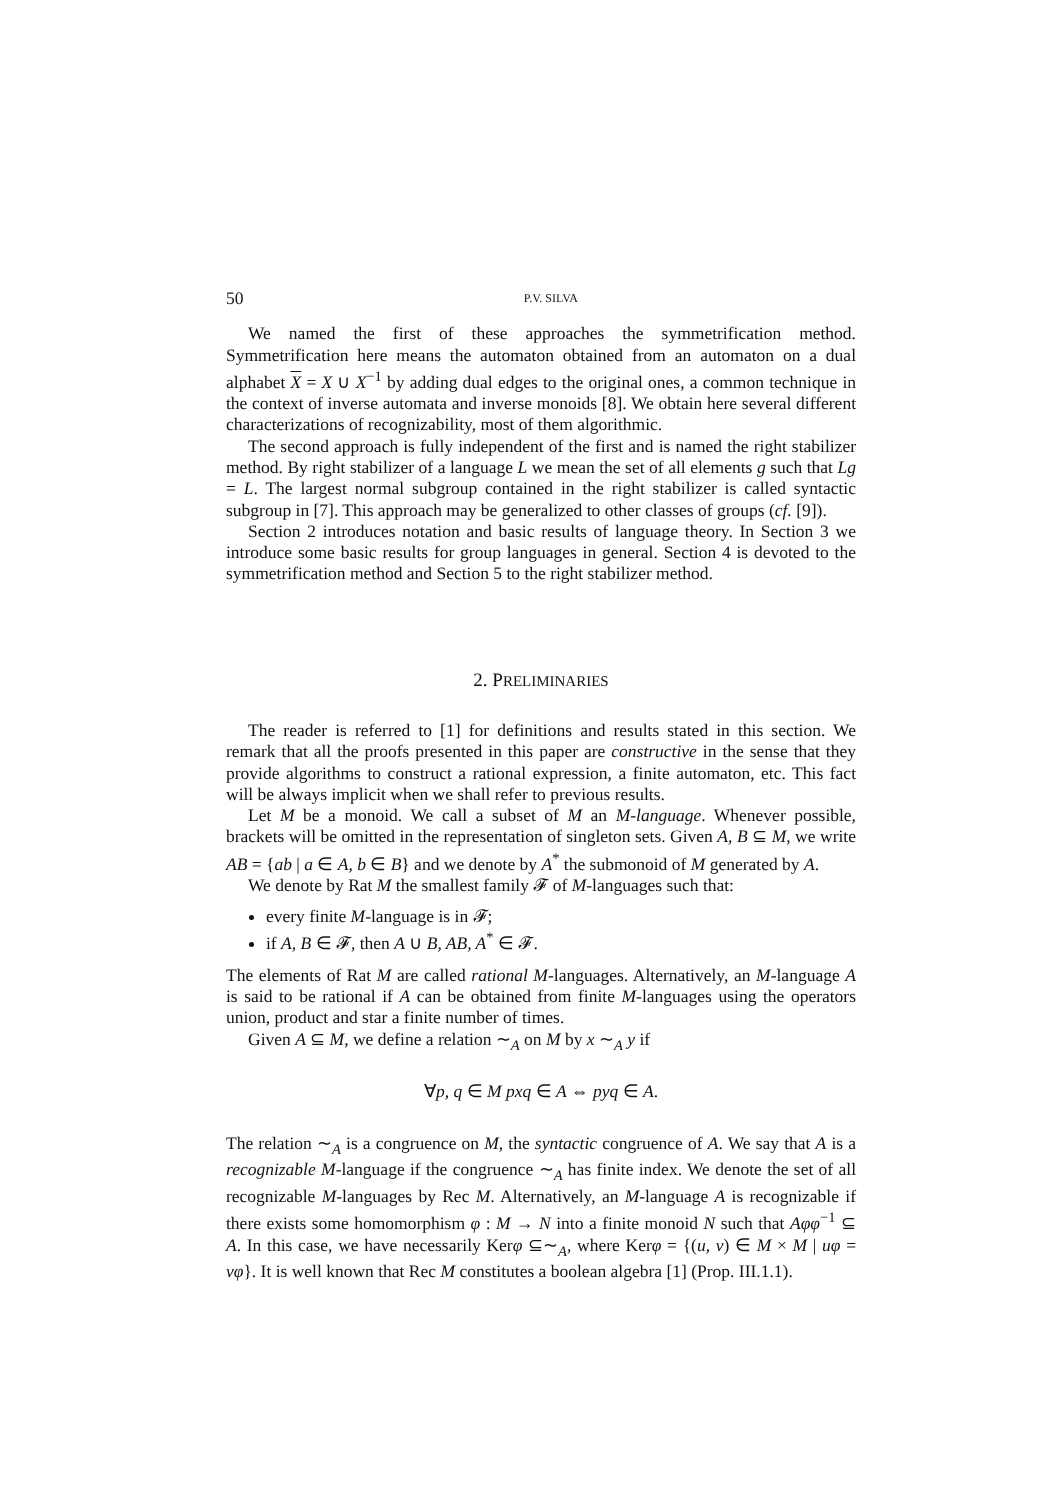50 P.V. SILVA
We named the first of these approaches the symmetrification method. Symmetrification here means the automaton obtained from an automaton on a dual alphabet X = X ∪ X<sup>−1</sup> by adding dual edges to the original ones, a common technique in the context of inverse automata and inverse monoids [8]. We obtain here several different characterizations of recognizability, most of them algorithmic.
The second approach is fully independent of the first and is named the right stabilizer method. By right stabilizer of a language L we mean the set of all elements g such that Lg = L. The largest normal subgroup contained in the right stabilizer is called syntactic subgroup in [7]. This approach may be generalized to other classes of groups (cf. [9]).
Section 2 introduces notation and basic results of language theory. In Section 3 we introduce some basic results for group languages in general. Section 4 is devoted to the symmetrification method and Section 5 to the right stabilizer method.
2. PRELIMINARIES
The reader is referred to [1] for definitions and results stated in this section. We remark that all the proofs presented in this paper are constructive in the sense that they provide algorithms to construct a rational expression, a finite automaton, etc. This fact will be always implicit when we shall refer to previous results.
Let M be a monoid. We call a subset of M an M-language. Whenever possible, brackets will be omitted in the representation of singleton sets. Given A, B ⊆ M, we write AB = {ab | a ∈ A, b ∈ B} and we denote by A<sup>*</sup> the submonoid of M generated by A.
We denote by Rat M the smallest family 𝓕 of M-languages such that:
every finite M-language is in 𝓕;
if A, B ∈ 𝓕, then A ∪ B, AB, A<sup>*</sup> ∈ 𝓕.
The elements of Rat M are called rational M-languages. Alternatively, an M-language A is said to be rational if A can be obtained from finite M-languages using the operators union, product and star a finite number of times.
Given A ⊆ M, we define a relation ∼<sub>A</sub> on M by x ∼<sub>A</sub> y if
∀p, q ∈ M pxq ∈ A ⇔ pyq ∈ A.
The relation ∼<sub>A</sub> is a congruence on M, the syntactic congruence of A. We say that A is a recognizable M-language if the congruence ∼<sub>A</sub> has finite index. We denote the set of all recognizable M-languages by Rec M. Alternatively, an M-language A is recognizable if there exists some homomorphism φ : M → N into a finite monoid N such that Aφφ<sup>−1</sup> ⊆ A. In this case, we have necessarily Kerφ ⊆∼<sub>A</sub>, where Kerφ = {(u, v) ∈ M × M | uφ = vφ}. It is well known that Rec M constitutes a boolean algebra [1] (Prop. III.1.1).